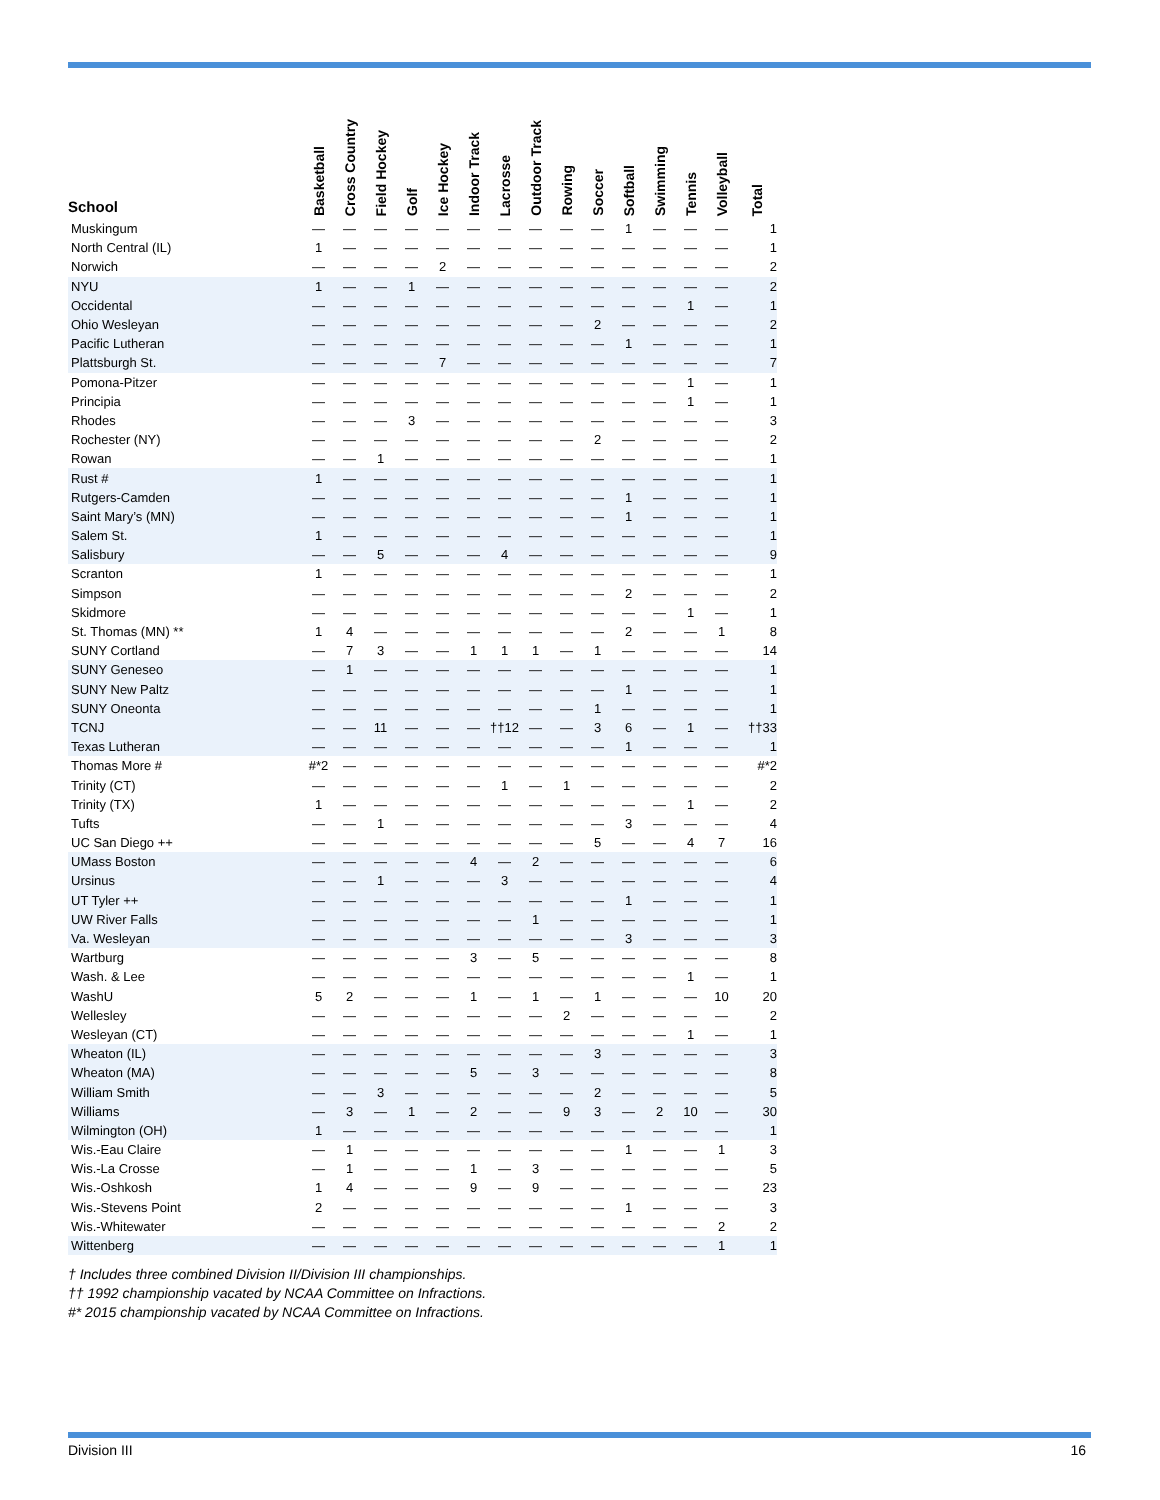| School | Basketball | Cross Country | Field Hockey | Golf | Ice Hockey | Indoor Track | Lacrosse | Outdoor Track | Rowing | Soccer | Softball | Swimming | Tennis | Volleyball | Total |
| --- | --- | --- | --- | --- | --- | --- | --- | --- | --- | --- | --- | --- | --- | --- | --- |
| Muskingum | — | — | — | — | — | — | — | — | — | — | 1 | — | — | — | 1 |
| North Central (IL) | 1 | — | — | — | — | — | — | — | — | — | — | — | — | — | 1 |
| Norwich | — | — | — | — | 2 | — | — | — | — | — | — | — | — | — | 2 |
| NYU | 1 | — | — | 1 | — | — | — | — | — | — | — | — | — | — | 2 |
| Occidental | — | — | — | — | — | — | — | — | — | — | — | — | 1 | — | 1 |
| Ohio Wesleyan | — | — | — | — | — | — | — | — | — | 2 | — | — | — | — | 2 |
| Pacific Lutheran | — | — | — | — | — | — | — | — | — | — | 1 | — | — | — | 1 |
| Plattsburgh St. | — | — | — | — | 7 | — | — | — | — | — | — | — | — | — | 7 |
| Pomona-Pitzer | — | — | — | — | — | — | — | — | — | — | — | — | 1 | — | 1 |
| Principia | — | — | — | — | — | — | — | — | — | — | — | — | 1 | — | 1 |
| Rhodes | — | — | — | 3 | — | — | — | — | — | — | — | — | — | — | 3 |
| Rochester (NY) | — | — | — | — | — | — | — | — | — | 2 | — | — | — | — | 2 |
| Rowan | — | — | 1 | — | — | — | — | — | — | — | — | — | — | — | 1 |
| Rust # | 1 | — | — | — | — | — | — | — | — | — | — | — | — | — | 1 |
| Rutgers-Camden | — | — | — | — | — | — | — | — | — | — | 1 | — | — | — | 1 |
| Saint Mary’s (MN) | — | — | — | — | — | — | — | — | — | — | 1 | — | — | — | 1 |
| Salem St. | 1 | — | — | — | — | — | — | — | — | — | — | — | — | — | 1 |
| Salisbury | — | — | 5 | — | — | — | 4 | — | — | — | — | — | — | — | 9 |
| Scranton | 1 | — | — | — | — | — | — | — | — | — | — | — | — | — | 1 |
| Simpson | — | — | — | — | — | — | — | — | — | — | 2 | — | — | — | 2 |
| Skidmore | — | — | — | — | — | — | — | — | — | — | — | — | 1 | — | 1 |
| St. Thomas (MN) ** | 1 | 4 | — | — | — | — | — | — | — | — | 2 | — | — | 1 | 8 |
| SUNY Cortland | — | 7 | 3 | — | — | 1 | 1 | 1 | — | 1 | — | — | — | — | 14 |
| SUNY Geneseo | — | 1 | — | — | — | — | — | — | — | — | — | — | — | — | 1 |
| SUNY New Paltz | — | — | — | — | — | — | — | — | — | — | 1 | — | — | — | 1 |
| SUNY Oneonta | — | — | — | — | — | — | — | — | — | 1 | — | — | — | — | 1 |
| TCNJ | — | — | 11 | — | — | — | ††12 | — | — | 3 | 6 | — | 1 | — | ††33 |
| Texas Lutheran | — | — | — | — | — | — | — | — | — | — | 1 | — | — | — | 1 |
| Thomas More # | #*2 | — | — | — | — | — | — | — | — | — | — | — | — | — | #*2 |
| Trinity (CT) | — | — | — | — | — | — | 1 | — | 1 | — | — | — | — | — | 2 |
| Trinity (TX) | 1 | — | — | — | — | — | — | — | — | — | — | — | 1 | — | 2 |
| Tufts | — | — | 1 | — | — | — | — | — | — | — | 3 | — | — | — | 4 |
| UC San Diego ++ | — | — | — | — | — | — | — | — | — | 5 | — | — | 4 | 7 | 16 |
| UMass Boston | — | — | — | — | — | 4 | — | 2 | — | — | — | — | — | — | 6 |
| Ursinus | — | — | 1 | — | — | — | 3 | — | — | — | — | — | — | — | 4 |
| UT Tyler ++ | — | — | — | — | — | — | — | — | — | — | 1 | — | — | — | 1 |
| UW River Falls | — | — | — | — | — | — | — | 1 | — | — | — | — | — | — | 1 |
| Va. Wesleyan | — | — | — | — | — | — | — | — | — | — | 3 | — | — | — | 3 |
| Wartburg | — | — | — | — | — | 3 | — | 5 | — | — | — | — | — | — | 8 |
| Wash. & Lee | — | — | — | — | — | — | — | — | — | — | — | — | 1 | — | 1 |
| WashU | 5 | 2 | — | — | — | 1 | — | 1 | — | 1 | — | — | — | 10 | 20 |
| Wellesley | — | — | — | — | — | — | — | — | 2 | — | — | — | — | — | 2 |
| Wesleyan (CT) | — | — | — | — | — | — | — | — | — | — | — | — | 1 | — | 1 |
| Wheaton (IL) | — | — | — | — | — | — | — | — | — | 3 | — | — | — | — | 3 |
| Wheaton (MA) | — | — | — | — | — | 5 | — | 3 | — | — | — | — | — | — | 8 |
| William Smith | — | — | 3 | — | — | — | — | — | — | 2 | — | — | — | — | 5 |
| Williams | — | 3 | — | 1 | — | 2 | — | — | 9 | 3 | — | 2 | 10 | — | 30 |
| Wilmington (OH) | 1 | — | — | — | — | — | — | — | — | — | — | — | — | — | 1 |
| Wis.-Eau Claire | — | 1 | — | — | — | — | — | — | — | — | 1 | — | — | 1 | 3 |
| Wis.-La Crosse | — | 1 | — | — | — | 1 | — | 3 | — | — | — | — | — | — | 5 |
| Wis.-Oshkosh | 1 | 4 | — | — | — | 9 | — | 9 | — | — | — | — | — | — | 23 |
| Wis.-Stevens Point | 2 | — | — | — | — | — | — | — | — | — | 1 | — | — | — | 3 |
| Wis.-Whitewater | — | — | — | — | — | — | — | — | — | — | — | — | — | 2 | 2 |
| Wittenberg | — | — | — | — | — | — | — | — | — | — | — | — | — | 1 | 1 |
† Includes three combined Division II/Division III championships.
†† 1992 championship vacated by NCAA Committee on Infractions.
#* 2015 championship vacated by NCAA Committee on Infractions.
Division III 16